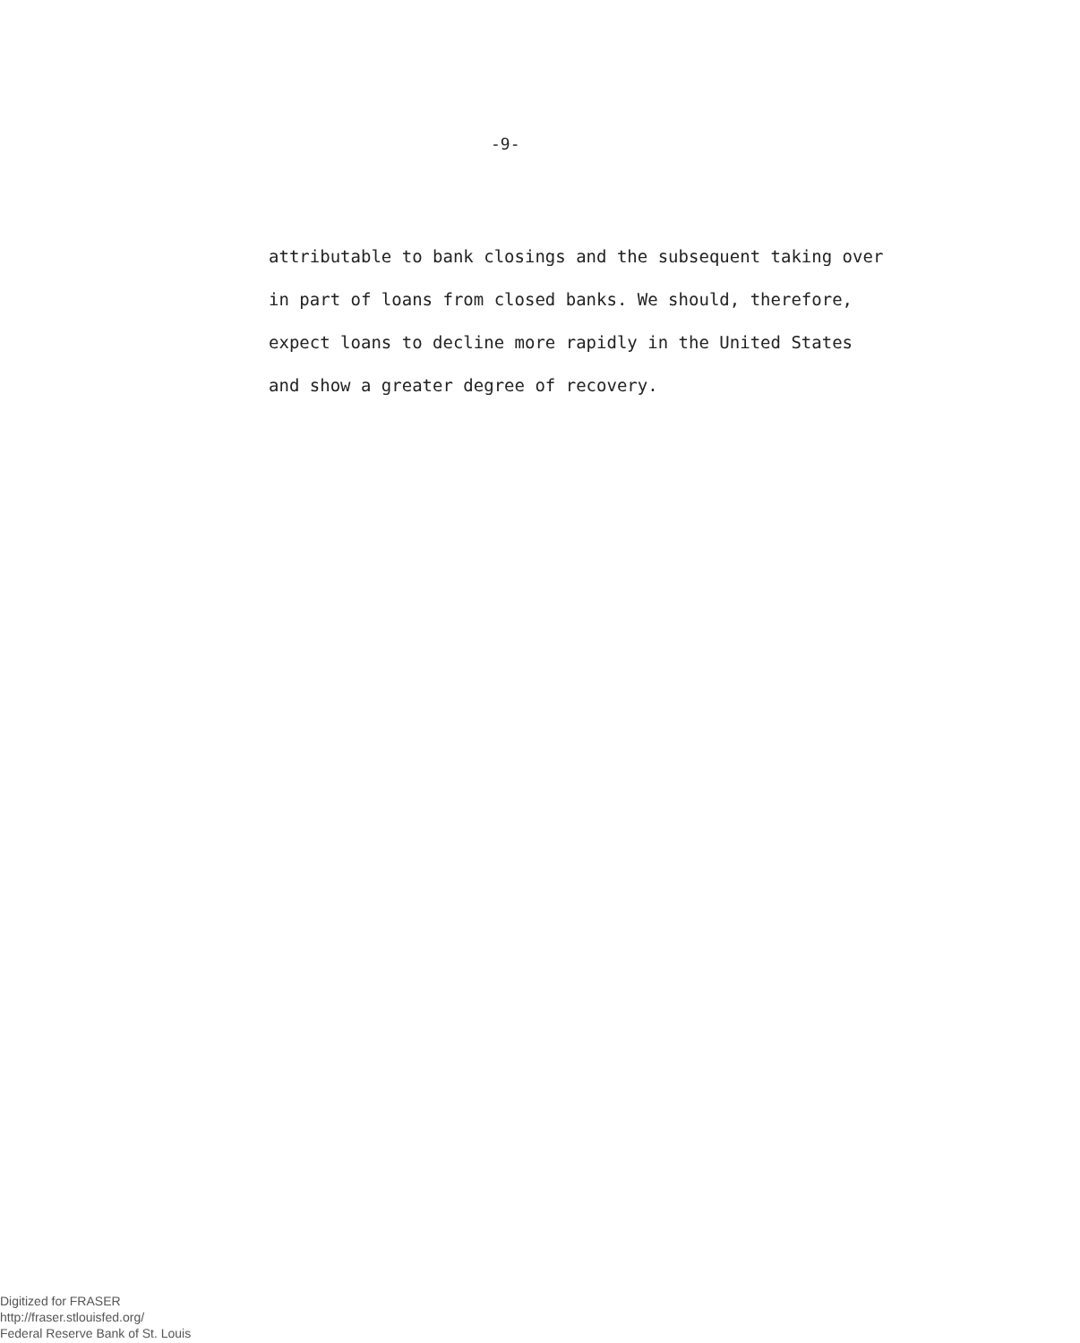-9-
attributable to bank closings and the subsequent taking over
in part of loans from closed banks. We should, therefore,
expect loans to decline more rapidly in the United States
and show a greater degree of recovery.
Digitized for FRASER
http://fraser.stlouisfed.org/
Federal Reserve Bank of St. Louis